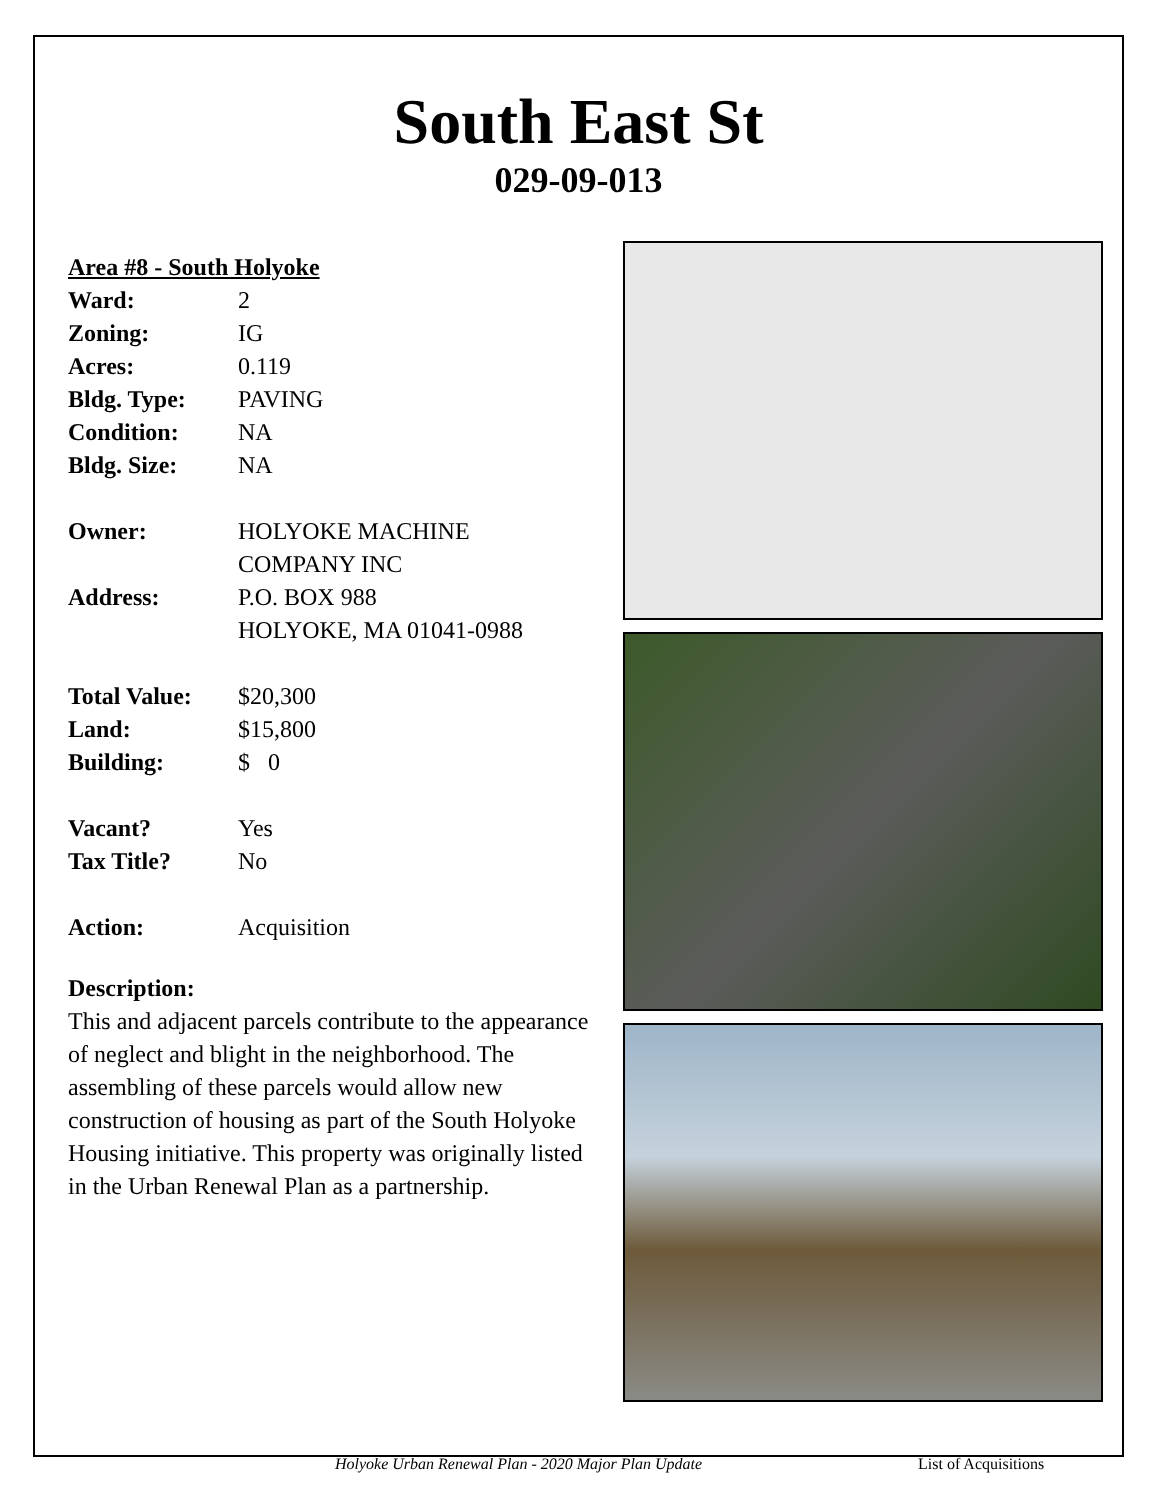South East St
029-09-013
Area #8 - South Holyoke
| Ward: | 2 |
| Zoning: | IG |
| Acres: | 0.119 |
| Bldg. Type: | PAVING |
| Condition: | NA |
| Bldg. Size: | NA |
| Owner: | HOLYOKE MACHINE COMPANY INC |
| Address: | P.O. BOX 988 HOLYOKE, MA 01041-0988 |
| Total Value: | $20,300 |
| Land: | $15,800 |
| Building: | $ 0 |
| Vacant? | Yes |
| Tax Title? | No |
| Action: | Acquisition |
Description:
This and adjacent parcels contribute to the appearance of neglect and blight in the neighborhood. The assembling of these parcels would allow new construction of housing as part of the South Holyoke Housing initiative. This property was originally listed in the Urban Renewal Plan as a partnership.
Holyoke Urban Renewal Plan - 2020 Major Plan Update List of Acquisitions